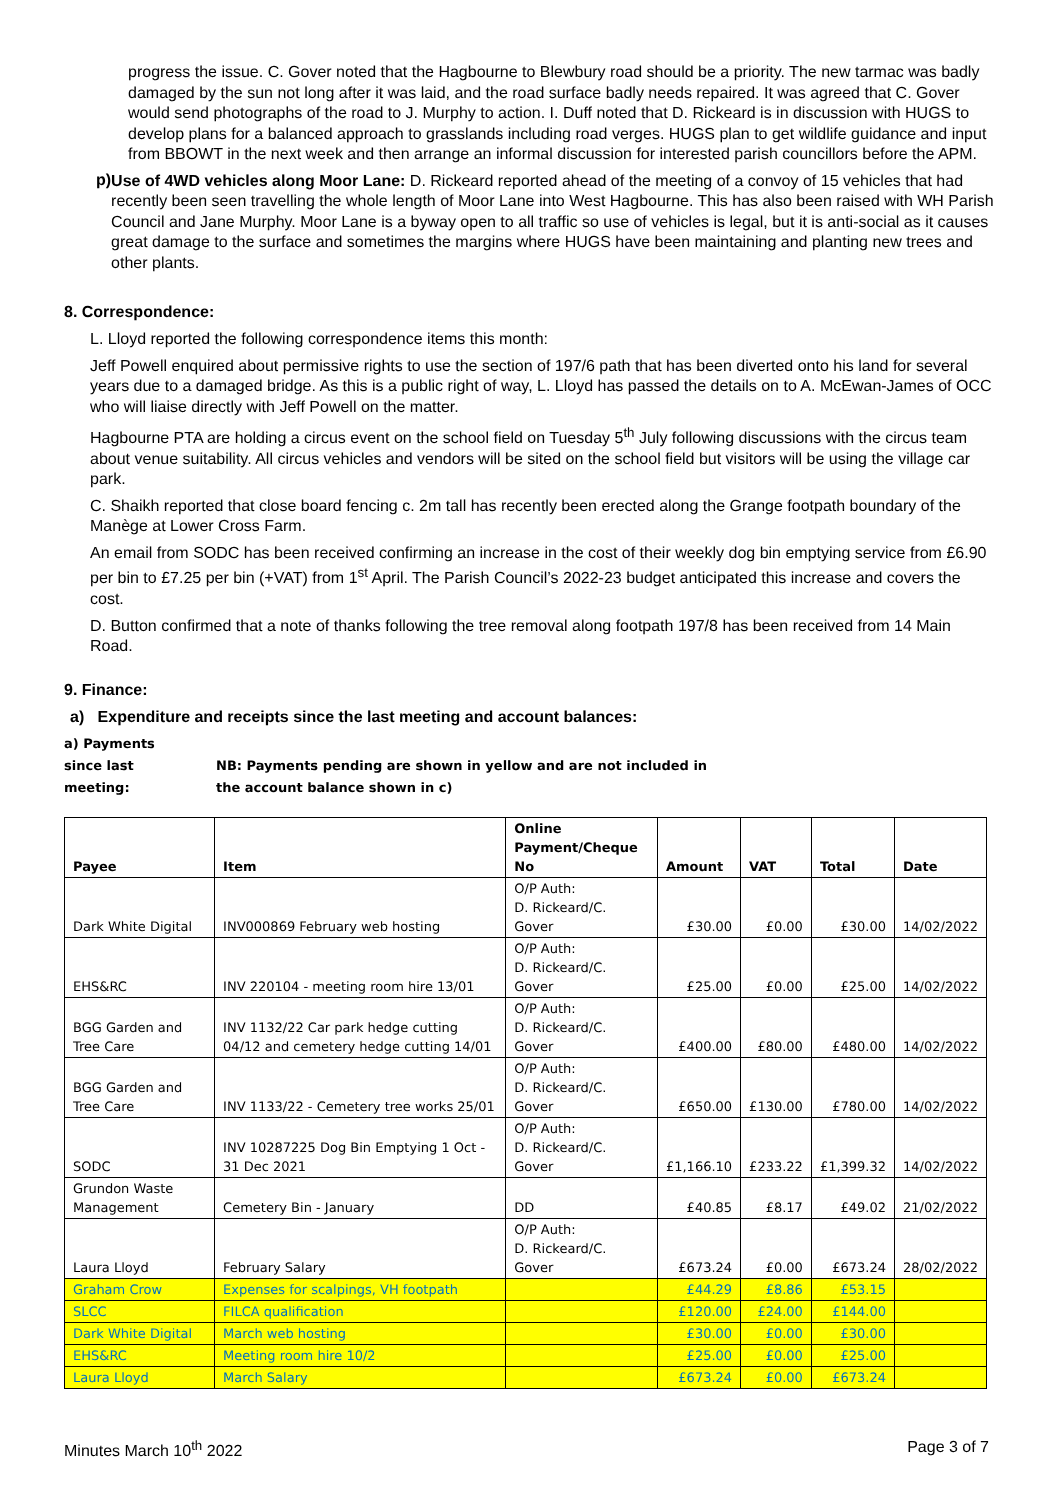progress the issue. C. Gover noted that the Hagbourne to Blewbury road should be a priority. The new tarmac was badly damaged by the sun not long after it was laid, and the road surface badly needs repaired. It was agreed that C. Gover would send photographs of the road to J. Murphy to action. I. Duff noted that D. Rickeard is in discussion with HUGS to develop plans for a balanced approach to grasslands including road verges. HUGS plan to get wildlife guidance and input from BBOWT in the next week and then arrange an informal discussion for interested parish councillors before the APM.
p)
Use of 4WD vehicles along Moor Lane: D. Rickeard reported ahead of the meeting of a convoy of 15 vehicles that had recently been seen travelling the whole length of Moor Lane into West Hagbourne. This has also been raised with WH Parish Council and Jane Murphy. Moor Lane is a byway open to all traffic so use of vehicles is legal, but it is anti-social as it causes great damage to the surface and sometimes the margins where HUGS have been maintaining and planting new trees and other plants.
8. Correspondence:
L. Lloyd reported the following correspondence items this month:
Jeff Powell enquired about permissive rights to use the section of 197/6 path that has been diverted onto his land for several years due to a damaged bridge. As this is a public right of way, L. Lloyd has passed the details on to A. McEwan-James of OCC who will liaise directly with Jeff Powell on the matter.
Hagbourne PTA are holding a circus event on the school field on Tuesday 5<sup>th</sup> July following discussions with the circus team about venue suitability. All circus vehicles and vendors will be sited on the school field but visitors will be using the village car park.
C. Shaikh reported that close board fencing c. 2m tall has recently been erected along the Grange footpath boundary of the Manège at Lower Cross Farm.
An email from SODC has been received confirming an increase in the cost of their weekly dog bin emptying service from £6.90 per bin to £7.25 per bin (+VAT) from 1<sup>st</sup> April. The Parish Council’s 2022-23 budget anticipated this increase and covers the cost.
D. Button confirmed that a note of thanks following the tree removal along footpath 197/8 has been received from 14 Main Road.
9. Finance:
a) Expenditure and receipts since the last meeting and account balances:
a) Payments
since last
meeting:
NB: Payments pending are shown in yellow and are not included in
the account balance shown in c)
| Payee | Item | Online Payment/Cheque No | Amount | VAT | Total | Date |
| --- | --- | --- | --- | --- | --- | --- |
| Dark White Digital | INV000869 February web hosting | O/P Auth: D. Rickeard/C. Gover | £30.00 | £0.00 | £30.00 | 14/02/2022 |
| EHS&RC | INV 220104 - meeting room hire 13/01 | O/P Auth: D. Rickeard/C. Gover | £25.00 | £0.00 | £25.00 | 14/02/2022 |
| BGG Garden and Tree Care | INV 1132/22 Car park hedge cutting 04/12 and cemetery hedge cutting 14/01 | O/P Auth: D. Rickeard/C. Gover | £400.00 | £80.00 | £480.00 | 14/02/2022 |
| BGG Garden and Tree Care | INV 1133/22 - Cemetery tree works 25/01 | O/P Auth: D. Rickeard/C. Gover | £650.00 | £130.00 | £780.00 | 14/02/2022 |
| SODC | INV 10287225 Dog Bin Emptying 1 Oct - 31 Dec 2021 | O/P Auth: D. Rickeard/C. Gover | £1,166.10 | £233.22 | £1,399.32 | 14/02/2022 |
| Grundon Waste Management | Cemetery Bin - January | DD | £40.85 | £8.17 | £49.02 | 21/02/2022 |
| Laura Lloyd | February Salary | O/P Auth: D. Rickeard/C. Gover | £673.24 | £0.00 | £673.24 | 28/02/2022 |
| Graham Crow | Expenses for scalpings, VH footpath | | £44.29 | £8.86 | £53.15 | |
| SLCC | FILCA qualification | | £120.00 | £24.00 | £144.00 | |
| Dark White Digital | March web hosting | | £30.00 | £0.00 | £30.00 | |
| EHS&RC | Meeting room hire 10/2 | | £25.00 | £0.00 | £25.00 | |
| Laura Lloyd | March Salary | | £673.24 | £0.00 | £673.24 | |
Minutes March 10<sup>th</sup> 2022 Page 3 of 7